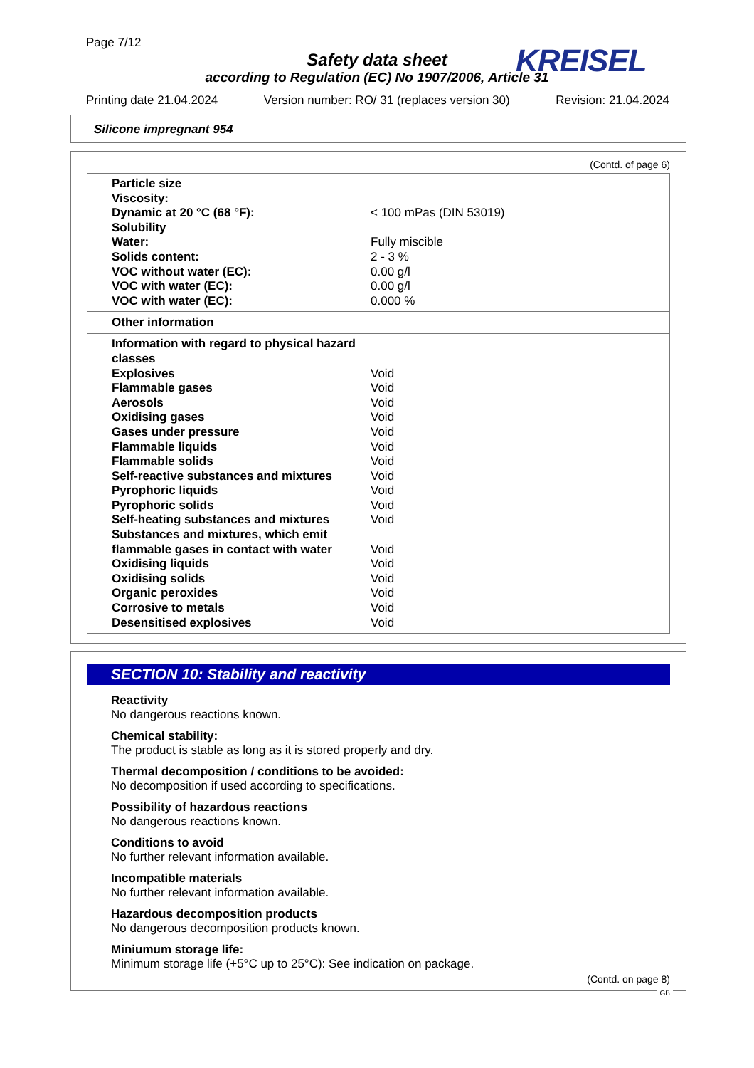Page 7/12
Safety data sheet
according to Regulation (EC) No 1907/2006, Article 31
KREISEL
Printing date 21.04.2024 Version number: RO/ 31 (replaces version 30) Revision: 21.04.2024
Silicone impregnant 954
(Contd. of page 6)
| Particle size | |
| Viscosity: | |
| Dynamic at 20 °C (68 °F): | < 100 mPas (DIN 53019) |
| Solubility | |
| Water: | Fully miscible |
| Solids content: | 2 - 3 % |
| VOC without water (EC): | 0.00 g/l |
| VOC with water (EC): | 0.00 g/l |
| VOC with water (EC): | 0.000 % |
Other information
| Information with regard to physical hazard classes | |
| Explosives | Void |
| Flammable gases | Void |
| Aerosols | Void |
| Oxidising gases | Void |
| Gases under pressure | Void |
| Flammable liquids | Void |
| Flammable solids | Void |
| Self-reactive substances and mixtures | Void |
| Pyrophoric liquids | Void |
| Pyrophoric solids | Void |
| Self-heating substances and mixtures | Void |
| Substances and mixtures, which emit flammable gases in contact with water | Void |
| Oxidising liquids | Void |
| Oxidising solids | Void |
| Organic peroxides | Void |
| Corrosive to metals | Void |
| Desensitised explosives | Void |
SECTION 10: Stability and reactivity
Reactivity
No dangerous reactions known.
Chemical stability:
The product is stable as long as it is stored properly and dry.
Thermal decomposition / conditions to be avoided:
No decomposition if used according to specifications.
Possibility of hazardous reactions
No dangerous reactions known.
Conditions to avoid
No further relevant information available.
Incompatible materials
No further relevant information available.
Hazardous decomposition products
No dangerous decomposition products known.
Miniumum storage life:
Minimum storage life (+5°C up to 25°C): See indication on package.
(Contd. on page 8)
GB